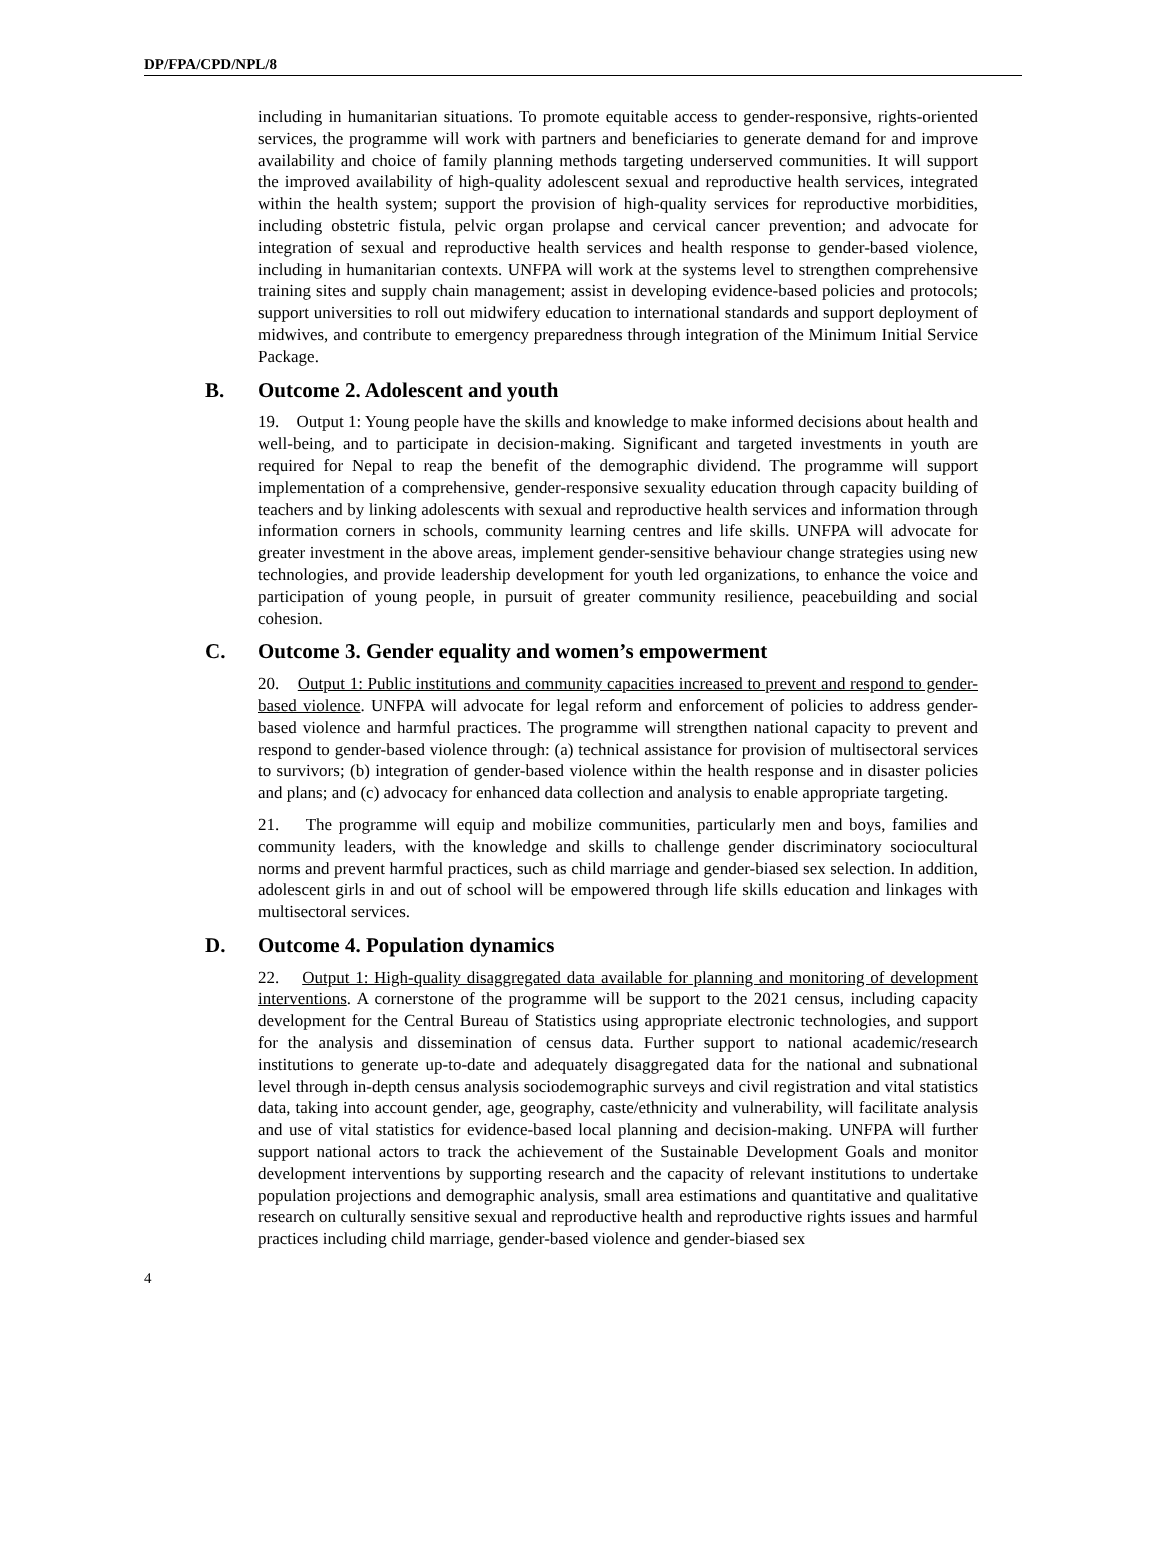DP/FPA/CPD/NPL/8
including in humanitarian situations. To promote equitable access to gender-responsive, rights-oriented services, the programme will work with partners and beneficiaries to generate demand for and improve availability and choice of family planning methods targeting underserved communities. It will support the improved availability of high-quality adolescent sexual and reproductive health services, integrated within the health system; support the provision of high-quality services for reproductive morbidities, including obstetric fistula, pelvic organ prolapse and cervical cancer prevention; and advocate for integration of sexual and reproductive health services and health response to gender-based violence, including in humanitarian contexts. UNFPA will work at the systems level to strengthen comprehensive training sites and supply chain management; assist in developing evidence-based policies and protocols; support universities to roll out midwifery education to international standards and support deployment of midwives, and contribute to emergency preparedness through integration of the Minimum Initial Service Package.
B. Outcome 2. Adolescent and youth
19. Output 1: Young people have the skills and knowledge to make informed decisions about health and well-being, and to participate in decision-making. Significant and targeted investments in youth are required for Nepal to reap the benefit of the demographic dividend. The programme will support implementation of a comprehensive, gender-responsive sexuality education through capacity building of teachers and by linking adolescents with sexual and reproductive health services and information through information corners in schools, community learning centres and life skills. UNFPA will advocate for greater investment in the above areas, implement gender-sensitive behaviour change strategies using new technologies, and provide leadership development for youth led organizations, to enhance the voice and participation of young people, in pursuit of greater community resilience, peacebuilding and social cohesion.
C. Outcome 3. Gender equality and women’s empowerment
20. Output 1: Public institutions and community capacities increased to prevent and respond to gender-based violence. UNFPA will advocate for legal reform and enforcement of policies to address gender-based violence and harmful practices. The programme will strengthen national capacity to prevent and respond to gender-based violence through: (a) technical assistance for provision of multisectoral services to survivors; (b) integration of gender-based violence within the health response and in disaster policies and plans; and (c) advocacy for enhanced data collection and analysis to enable appropriate targeting.
21. The programme will equip and mobilize communities, particularly men and boys, families and community leaders, with the knowledge and skills to challenge gender discriminatory sociocultural norms and prevent harmful practices, such as child marriage and gender-biased sex selection. In addition, adolescent girls in and out of school will be empowered through life skills education and linkages with multisectoral services.
D. Outcome 4. Population dynamics
22. Output 1: High-quality disaggregated data available for planning and monitoring of development interventions. A cornerstone of the programme will be support to the 2021 census, including capacity development for the Central Bureau of Statistics using appropriate electronic technologies, and support for the analysis and dissemination of census data. Further support to national academic/research institutions to generate up-to-date and adequately disaggregated data for the national and subnational level through in-depth census analysis sociodemographic surveys and civil registration and vital statistics data, taking into account gender, age, geography, caste/ethnicity and vulnerability, will facilitate analysis and use of vital statistics for evidence-based local planning and decision-making. UNFPA will further support national actors to track the achievement of the Sustainable Development Goals and monitor development interventions by supporting research and the capacity of relevant institutions to undertake population projections and demographic analysis, small area estimations and quantitative and qualitative research on culturally sensitive sexual and reproductive health and reproductive rights issues and harmful practices including child marriage, gender-based violence and gender-biased sex
4